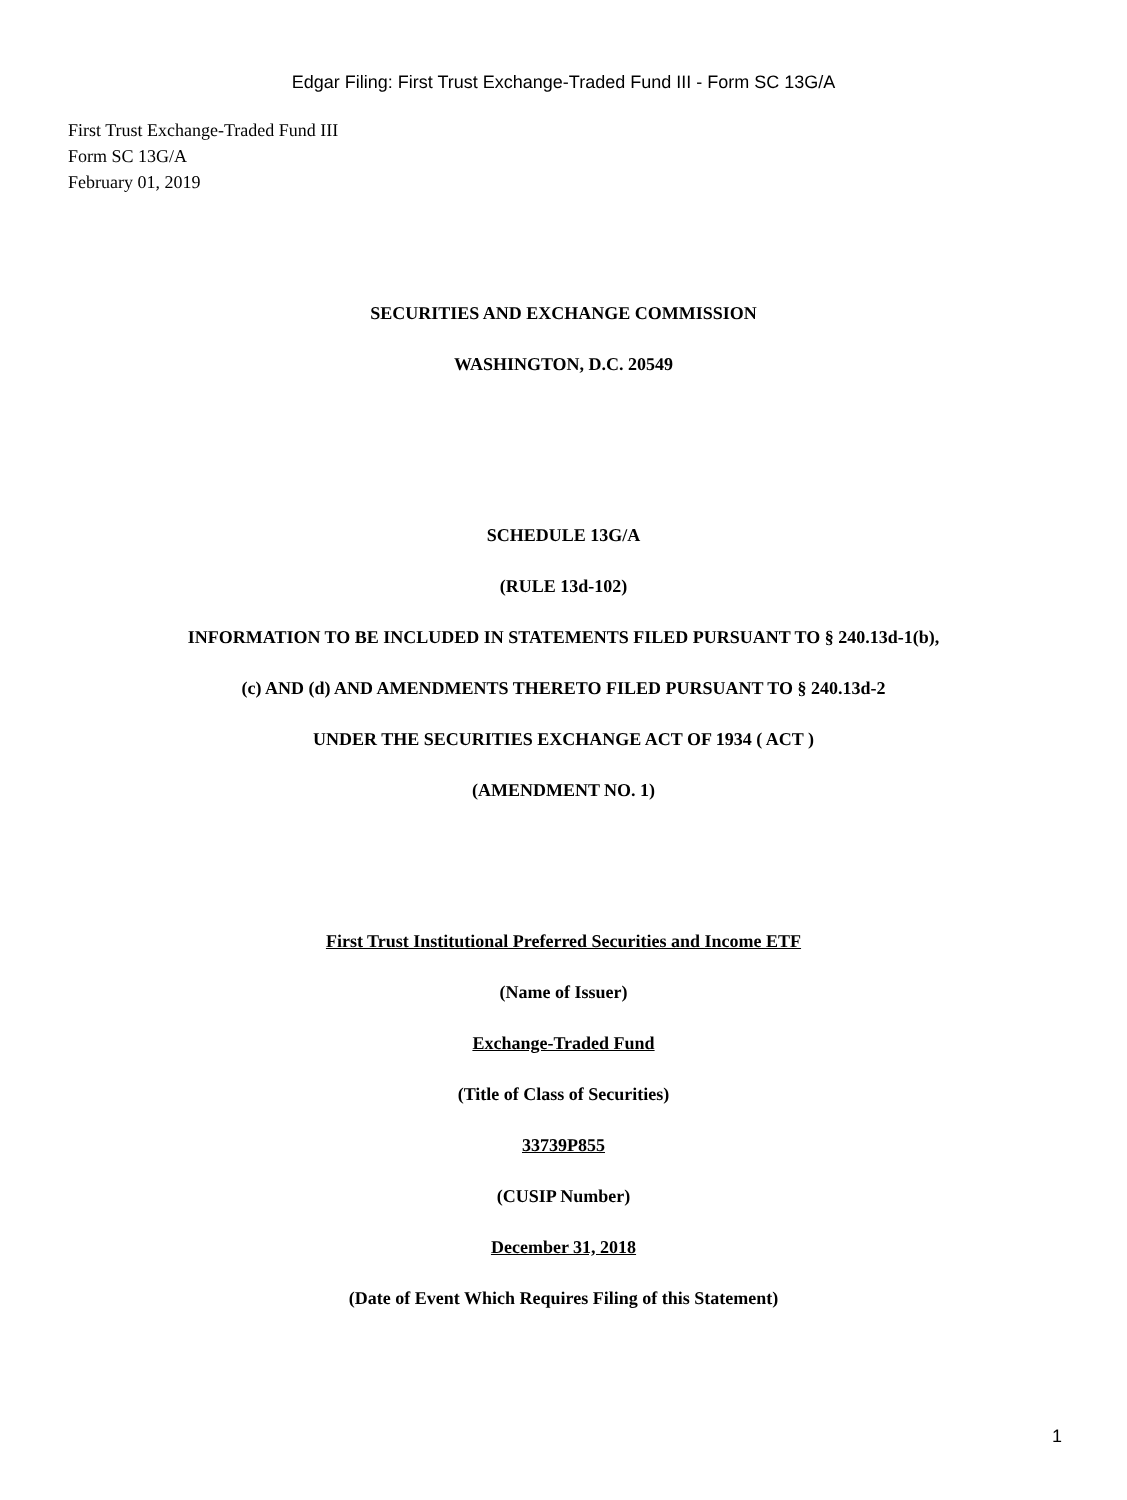Edgar Filing: First Trust Exchange-Traded Fund III - Form SC 13G/A
First Trust Exchange-Traded Fund III
Form SC 13G/A
February 01, 2019
SECURITIES AND EXCHANGE COMMISSION
WASHINGTON, D.C. 20549
SCHEDULE 13G/A
(RULE 13d-102)
INFORMATION TO BE INCLUDED IN STATEMENTS FILED PURSUANT TO § 240.13d-1(b),
(c) AND (d) AND AMENDMENTS THERETO FILED PURSUANT TO § 240.13d-2
UNDER THE SECURITIES EXCHANGE ACT OF 1934 ( ACT )
(AMENDMENT NO. 1)
First Trust Institutional Preferred Securities and Income ETF
(Name of Issuer)
Exchange-Traded Fund
(Title of Class of Securities)
33739P855
(CUSIP Number)
December 31, 2018
(Date of Event Which Requires Filing of this Statement)
1